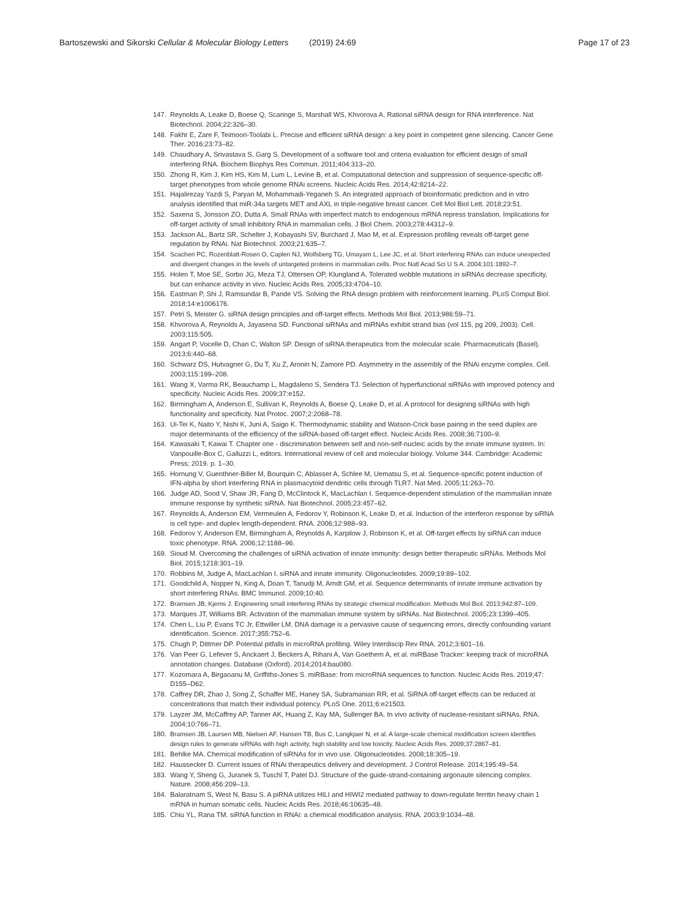Bartoszewski and Sikorski Cellular & Molecular Biology Letters (2019) 24:69 Page 17 of 23
147. Reynolds A, Leake D, Boese Q, Scaringe S, Marshall WS, Khvorova A. Rational siRNA design for RNA interference. Nat Biotechnol. 2004;22:326–30.
148. Fakhr E, Zare F, Teimoori-Toolabi L. Precise and efficient siRNA design: a key point in competent gene silencing. Cancer Gene Ther. 2016;23:73–82.
149. Chaudhary A, Srivastava S, Garg S. Development of a software tool and criteria evaluation for efficient design of small interfering RNA. Biochem Biophys Res Commun. 2011;404:313–20.
150. Zhong R, Kim J, Kim HS, Kim M, Lum L, Levine B, et al. Computational detection and suppression of sequence-specific off-target phenotypes from whole genome RNAi screens. Nucleic Acids Res. 2014;42:8214–22.
151. Hajalirezay Yazdi S, Paryan M, Mohammadi-Yeganeh S. An integrated approach of bioinformatic prediction and in vitro analysis identified that miR-34a targets MET and AXL in triple-negative breast cancer. Cell Mol Biol Lett. 2018;23:51.
152. Saxena S, Jonsson ZO, Dutta A. Small RNAs with imperfect match to endogenous mRNA repress translation. Implications for off-target activity of small inhibitory RNA in mammalian cells. J Biol Chem. 2003;278:44312–9.
153. Jackson AL, Bartz SR, Schelter J, Kobayashi SV, Burchard J, Mao M, et al. Expression profiling reveals off-target gene regulation by RNAi. Nat Biotechnol. 2003;21:635–7.
154. Scacheri PC, Rozenblatt-Rosen O, Caplen NJ, Wolfsberg TG, Umayam L, Lee JC, et al. Short interfering RNAs can induce unexpected and divergent changes in the levels of untargeted proteins in mammalian cells. Proc Natl Acad Sci U S A. 2004;101:1892–7.
155. Holen T, Moe SE, Sorbo JG, Meza TJ, Ottersen OP, Klungland A. Tolerated wobble mutations in siRNAs decrease specificity, but can enhance activity in vivo. Nucleic Acids Res. 2005;33:4704–10.
156. Eastman P, Shi J, Ramsundar B, Pande VS. Solving the RNA design problem with reinforcement learning. PLoS Comput Biol. 2018;14:e1006176.
157. Petri S, Meister G. siRNA design principles and off-target effects. Methods Mol Biol. 2013;986:59–71.
158. Khvorova A, Reynolds A, Jayasena SD. Functional siRNAs and miRNAs exhibit strand bias (vol 115, pg 209, 2003). Cell. 2003;115:505.
159. Angart P, Vocelle D, Chan C, Walton SP. Design of siRNA therapeutics from the molecular scale. Pharmaceuticals (Basel). 2013;6:440–68.
160. Schwarz DS, Hutvagner G, Du T, Xu Z, Aronin N, Zamore PD. Asymmetry in the assembly of the RNAi enzyme complex. Cell. 2003;115:199–208.
161. Wang X, Varma RK, Beauchamp L, Magdaleno S, Sendera TJ. Selection of hyperfunctional siRNAs with improved potency and specificity. Nucleic Acids Res. 2009;37:e152.
162. Birmingham A, Anderson E, Sullivan K, Reynolds A, Boese Q, Leake D, et al. A protocol for designing siRNAs with high functionality and specificity. Nat Protoc. 2007;2:2068–78.
163. Ui-Tei K, Naito Y, Nishi K, Juni A, Saigo K. Thermodynamic stability and Watson-Crick base pairing in the seed duplex are major determinants of the efficiency of the siRNA-based off-target effect. Nucleic Acids Res. 2008;36:7100–9.
164. Kawasaki T, Kawai T. Chapter one - discrimination between self and non-self-nucleic acids by the innate immune system. In: Vanpouille-Box C, Galluzzi L, editors. International review of cell and molecular biology. Volume 344. Cambridge: Academic Press; 2019. p. 1–30.
165. Hornung V, Guenthner-Biller M, Bourquin C, Ablasser A, Schlee M, Uematsu S, et al. Sequence-specific potent induction of IFN-alpha by short interfering RNA in plasmacytoid dendritic cells through TLR7. Nat Med. 2005;11:263–70.
166. Judge AD, Sood V, Shaw JR, Fang D, McClintock K, MacLachlan I. Sequence-dependent stimulation of the mammalian innate immune response by synthetic siRNA. Nat Biotechnol. 2005;23:457–62.
167. Reynolds A, Anderson EM, Vermeulen A, Fedorov Y, Robinson K, Leake D, et al. Induction of the interferon response by siRNA is cell type- and duplex length-dependent. RNA. 2006;12:988–93.
168. Fedorov Y, Anderson EM, Birmingham A, Reynolds A, Karpilow J, Robinson K, et al. Off-target effects by siRNA can induce toxic phenotype. RNA. 2006;12:1188–96.
169. Sioud M. Overcoming the challenges of siRNA activation of innate immunity: design better therapeutic siRNAs. Methods Mol Biol. 2015;1218:301–19.
170. Robbins M, Judge A, MacLachlan I. siRNA and innate immunity. Oligonucleotides. 2009;19:89–102.
171. Goodchild A, Nopper N, King A, Doan T, Tanudji M, Arndt GM, et al. Sequence determinants of innate immune activation by short interfering RNAs. BMC Immunol. 2009;10:40.
172. Bramsen JB, Kjems J. Engineering small interfering RNAs by strategic chemical modification. Methods Mol Biol. 2013;942:87–109.
173. Marques JT, Williams BR. Activation of the mammalian immune system by siRNAs. Nat Biotechnol. 2005;23:1399–405.
174. Chen L, Liu P, Evans TC Jr, Ettwiller LM. DNA damage is a pervasive cause of sequencing errors, directly confounding variant identification. Science. 2017;355:752–6.
175. Chugh P, Dittmer DP. Potential pitfalls in microRNA profiling. Wiley Interdiscip Rev RNA. 2012;3:601–16.
176. Van Peer G, Lefever S, Anckaert J, Beckers A, Rihani A, Van Goethem A, et al. miRBase Tracker: keeping track of microRNA annotation changes. Database (Oxford). 2014;2014:bau080.
177. Kozomara A, Birgaoanu M, Griffiths-Jones S. miRBase: from microRNA sequences to function. Nucleic Acids Res. 2019;47: D155–D62.
178. Caffrey DR, Zhao J, Song Z, Schaffer ME, Haney SA, Subramanian RR, et al. SiRNA off-target effects can be reduced at concentrations that match their individual potency. PLoS One. 2011;6:e21503.
179. Layzer JM, McCaffrey AP, Tanner AK, Huang Z, Kay MA, Sullenger BA. In vivo activity of nuclease-resistant siRNAs. RNA. 2004;10:766–71.
180. Bramsen JB, Laursen MB, Nielsen AF, Hansen TB, Bus C, Langkjaer N, et al. A large-scale chemical modification screen identifies design rules to generate siRNAs with high activity, high stability and low toxicity. Nucleic Acids Res. 2009;37:2867–81.
181. Behlke MA. Chemical modification of siRNAs for in vivo use. Oligonucleotides. 2008;18:305–19.
182. Haussecker D. Current issues of RNAi therapeutics delivery and development. J Control Release. 2014;195:49–54.
183. Wang Y, Sheng G, Juranek S, Tuschl T, Patel DJ. Structure of the guide-strand-containing argonaute silencing complex. Nature. 2008;456:209–13.
184. Balaratnam S, West N, Basu S. A piRNA utilizes HILI and HIWI2 mediated pathway to down-regulate ferritin heavy chain 1 mRNA in human somatic cells. Nucleic Acids Res. 2018;46:10635–48.
185. Chiu YL, Rana TM. siRNA function in RNAi: a chemical modification analysis. RNA. 2003;9:1034–48.